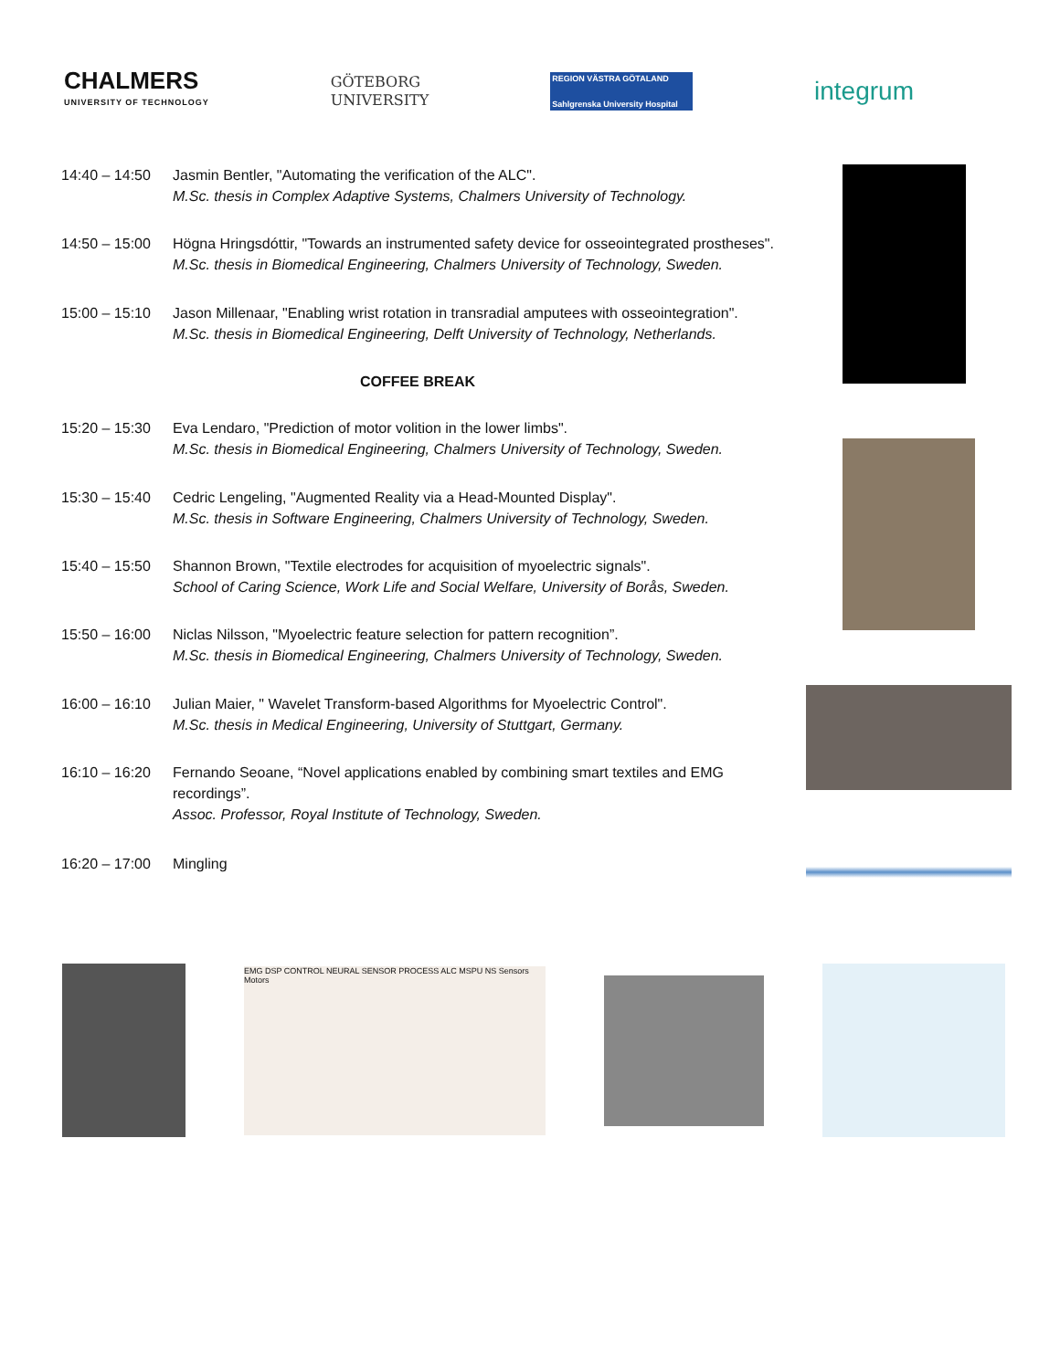CHALMERS
UNIVERSITY OF TECHNOLOGY
GÖTEBORG
UNIVERSITY
REGION VÄSTRA GÖTALAND
Sahlgrenska University Hospital
integrum
| 14:40 – 14:50 | Jasmin Bentler, "Automating the verification of the ALC". M.Sc. thesis in Complex Adaptive Systems, Chalmers University of Technology. |
| 14:50 – 15:00 | Högna Hringsdóttir, "Towards an instrumented safety device for osseointegrated prostheses". M.Sc. thesis in Biomedical Engineering, Chalmers University of Technology, Sweden. |
| 15:00 – 15:10 | Jason Millenaar, "Enabling wrist rotation in transradial amputees with osseointegration". M.Sc. thesis in Biomedical Engineering, Delft University of Technology, Netherlands. |
| COFFEE BREAK | |
| 15:20 – 15:30 | Eva Lendaro, "Prediction of motor volition in the lower limbs". M.Sc. thesis in Biomedical Engineering, Chalmers University of Technology, Sweden. |
| 15:30 – 15:40 | Cedric Lengeling, "Augmented Reality via a Head-Mounted Display". M.Sc. thesis in Software Engineering, Chalmers University of Technology, Sweden. |
| 15:40 – 15:50 | Shannon Brown, "Textile electrodes for acquisition of myoelectric signals". School of Caring Science, Work Life and Social Welfare, University of Borås, Sweden. |
| 15:50 – 16:00 | Niclas Nilsson, "Myoelectric feature selection for pattern recognition”. M.Sc. thesis in Biomedical Engineering, Chalmers University of Technology, Sweden. |
| 16:00 – 16:10 | Julian Maier, " Wavelet Transform-based Algorithms for Myoelectric Control". M.Sc. thesis in Medical Engineering, University of Stuttgart, Germany. |
| 16:10 – 16:20 | Fernando Seoane, “Novel applications enabled by combining smart textiles and EMG recordings”. Assoc. Professor, Royal Institute of Technology, Sweden. |
| 16:20 – 17:00 | Mingling |
EMG DSP CONTROL NEURAL SENSOR PROCESS ALC MSPU NS Sensors Motors